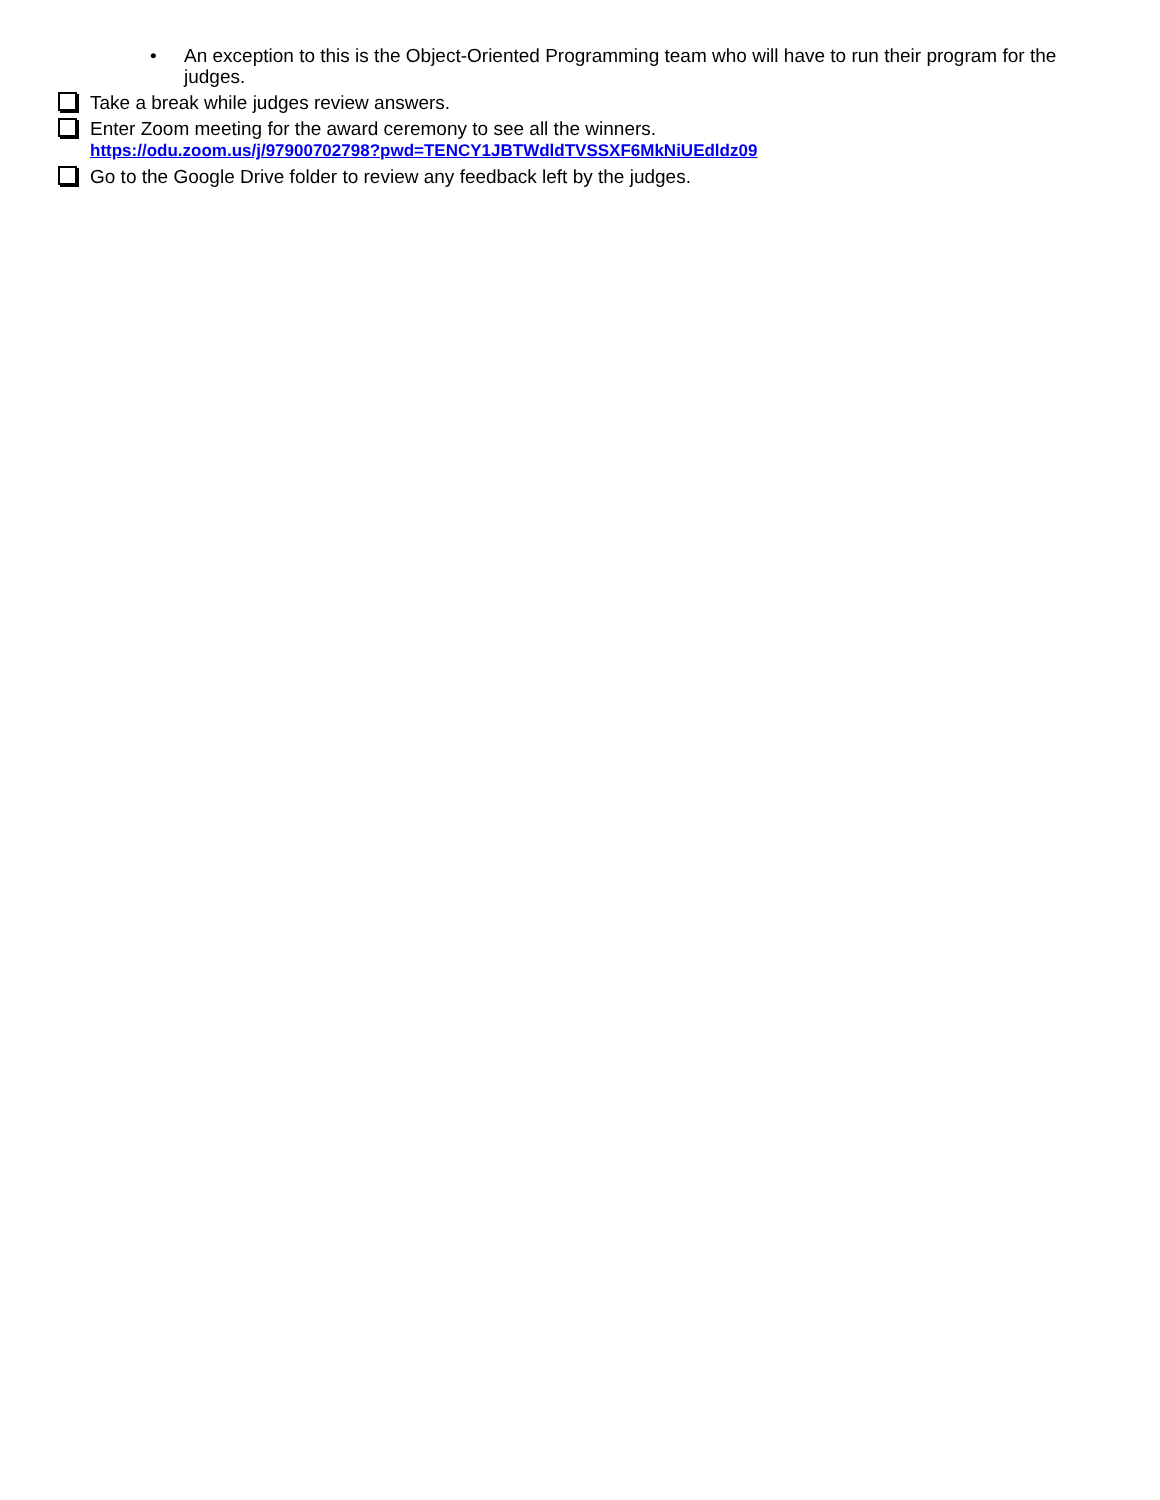• An exception to this is the Object-Oriented Programming team who will have to run their program for the judges.
Take a break while judges review answers.
Enter Zoom meeting for the award ceremony to see all the winners.
https://odu.zoom.us/j/97900702798?pwd=TENCY1JBTWdldTVSSXF6MkNiUEdldz09
Go to the Google Drive folder to review any feedback left by the judges.